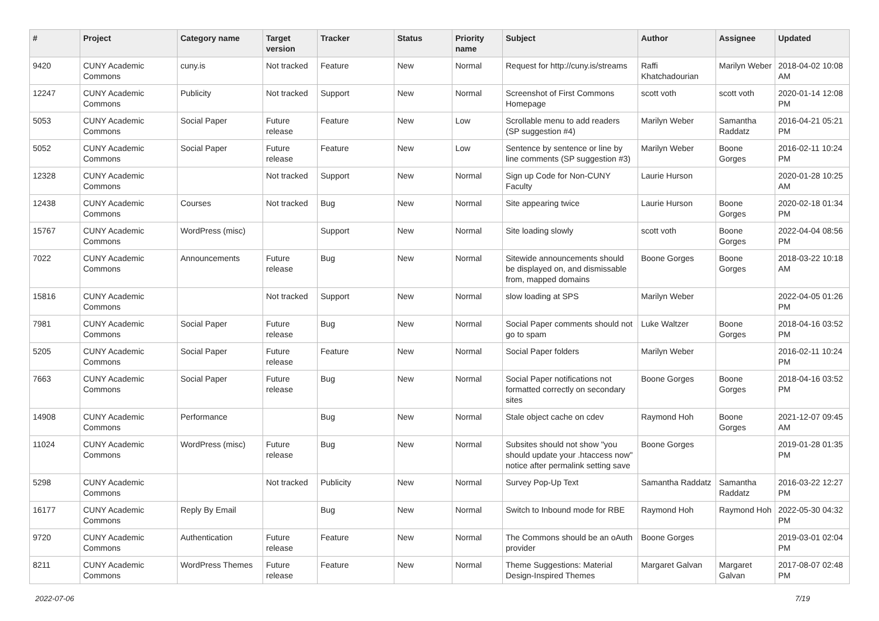| # | Project | Category name | Target version | Tracker | Status | Priority name | Subject | Author | Assignee | Updated |
| --- | --- | --- | --- | --- | --- | --- | --- | --- | --- | --- |
| 9420 | CUNY Academic Commons | cuny.is | Not tracked | Feature | New | Normal | Request for http://cuny.is/streams | Raffi Khatchadourian | Marilyn Weber | 2018-04-02 10:08 AM |
| 12247 | CUNY Academic Commons | Publicity | Not tracked | Support | New | Normal | Screenshot of First Commons Homepage | scott voth | scott voth | 2020-01-14 12:08 PM |
| 5053 | CUNY Academic Commons | Social Paper | Future release | Feature | New | Low | Scrollable menu to add readers (SP suggestion #4) | Marilyn Weber | Samantha Raddatz | 2016-04-21 05:21 PM |
| 5052 | CUNY Academic Commons | Social Paper | Future release | Feature | New | Low | Sentence by sentence or line by line comments (SP suggestion #3) | Marilyn Weber | Boone Gorges | 2016-02-11 10:24 PM |
| 12328 | CUNY Academic Commons | | Not tracked | Support | New | Normal | Sign up Code for Non-CUNY Faculty | Laurie Hurson | | 2020-01-28 10:25 AM |
| 12438 | CUNY Academic Commons | Courses | Not tracked | Bug | New | Normal | Site appearing twice | Laurie Hurson | Boone Gorges | 2020-02-18 01:34 PM |
| 15767 | CUNY Academic Commons | WordPress (misc) | | Support | New | Normal | Site loading slowly | scott voth | Boone Gorges | 2022-04-04 08:56 PM |
| 7022 | CUNY Academic Commons | Announcements | Future release | Bug | New | Normal | Sitewide announcements should be displayed on, and dismissable from, mapped domains | Boone Gorges | Boone Gorges | 2018-03-22 10:18 AM |
| 15816 | CUNY Academic Commons | | Not tracked | Support | New | Normal | slow loading at SPS | Marilyn Weber | | 2022-04-05 01:26 PM |
| 7981 | CUNY Academic Commons | Social Paper | Future release | Bug | New | Normal | Social Paper comments should not go to spam | Luke Waltzer | Boone Gorges | 2018-04-16 03:52 PM |
| 5205 | CUNY Academic Commons | Social Paper | Future release | Feature | New | Normal | Social Paper folders | Marilyn Weber | | 2016-02-11 10:24 PM |
| 7663 | CUNY Academic Commons | Social Paper | Future release | Bug | New | Normal | Social Paper notifications not formatted correctly on secondary sites | Boone Gorges | Boone Gorges | 2018-04-16 03:52 PM |
| 14908 | CUNY Academic Commons | Performance | | Bug | New | Normal | Stale object cache on cdev | Raymond Hoh | Boone Gorges | 2021-12-07 09:45 AM |
| 11024 | CUNY Academic Commons | WordPress (misc) | Future release | Bug | New | Normal | Subsites should not show "you should update your .htaccess now" notice after permalink setting save | Boone Gorges | | 2019-01-28 01:35 PM |
| 5298 | CUNY Academic Commons | | Not tracked | Publicity | New | Normal | Survey Pop-Up Text | Samantha Raddatz | Samantha Raddatz | 2016-03-22 12:27 PM |
| 16177 | CUNY Academic Commons | Reply By Email | | Bug | New | Normal | Switch to Inbound mode for RBE | Raymond Hoh | Raymond Hoh | 2022-05-30 04:32 PM |
| 9720 | CUNY Academic Commons | Authentication | Future release | Feature | New | Normal | The Commons should be an oAuth provider | Boone Gorges | | 2019-03-01 02:04 PM |
| 8211 | CUNY Academic Commons | WordPress Themes | Future release | Feature | New | Normal | Theme Suggestions: Material Design-Inspired Themes | Margaret Galvan | Margaret Galvan | 2017-08-07 02:48 PM |
2022-07-06 7/19